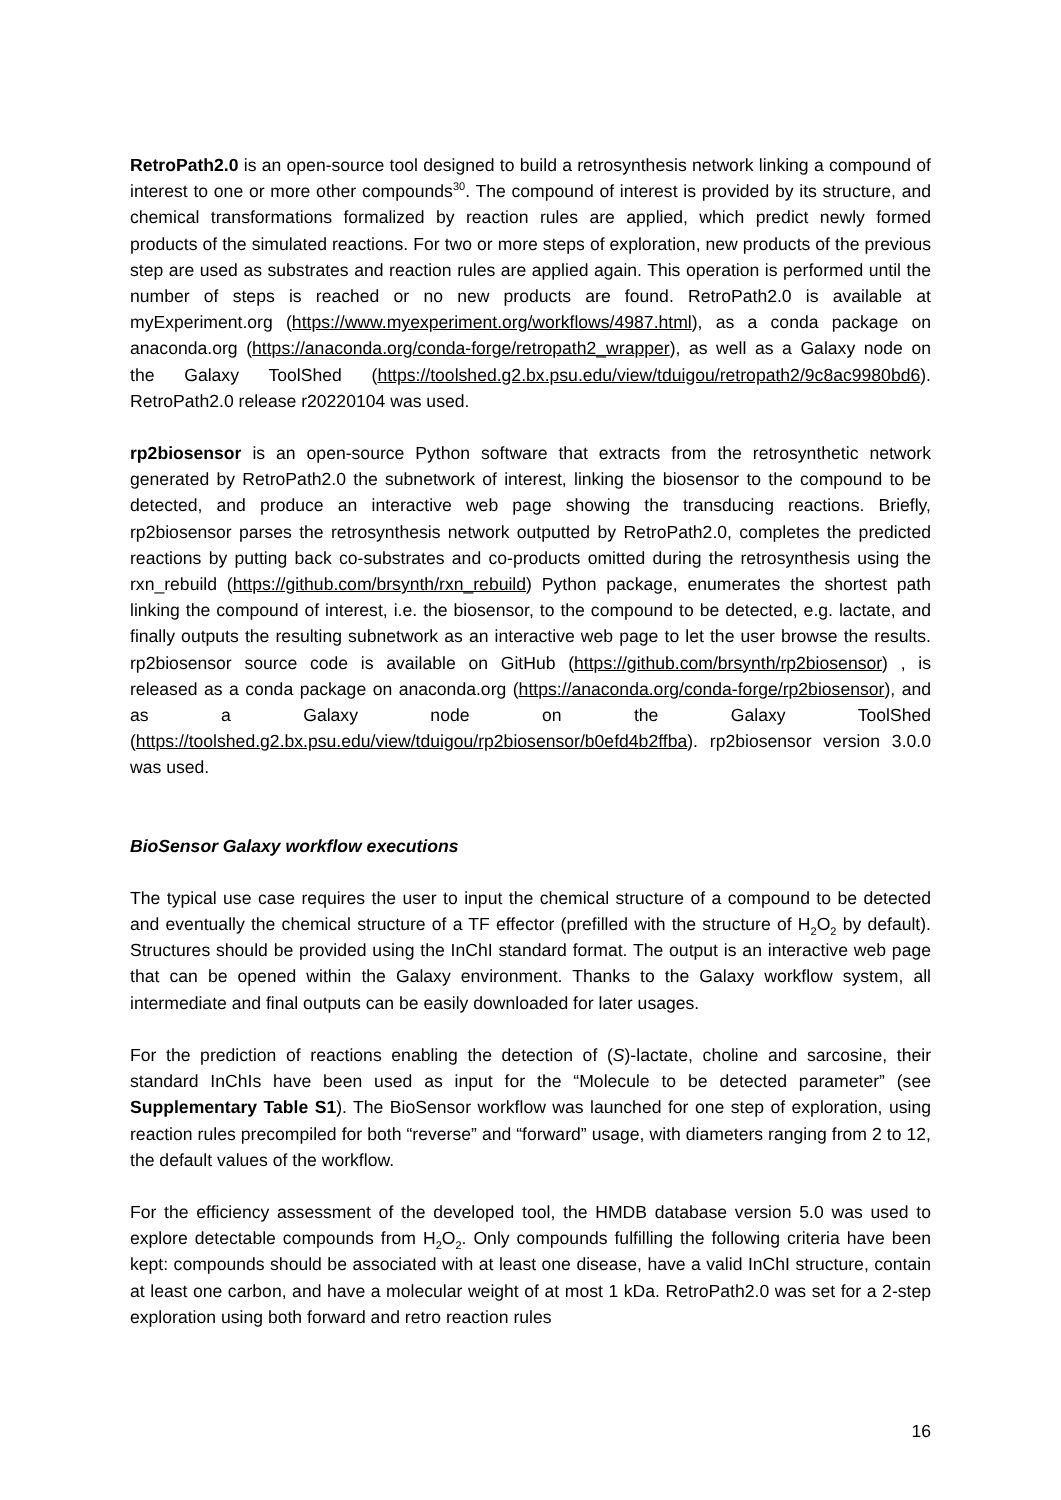RetroPath2.0 is an open-source tool designed to build a retrosynthesis network linking a compound of interest to one or more other compounds<sup>30</sup>. The compound of interest is provided by its structure, and chemical transformations formalized by reaction rules are applied, which predict newly formed products of the simulated reactions. For two or more steps of exploration, new products of the previous step are used as substrates and reaction rules are applied again. This operation is performed until the number of steps is reached or no new products are found. RetroPath2.0 is available at myExperiment.org (https://www.myexperiment.org/workflows/4987.html), as a conda package on anaconda.org (https://anaconda.org/conda-forge/retropath2_wrapper), as well as a Galaxy node on the Galaxy ToolShed (https://toolshed.g2.bx.psu.edu/view/tduigou/retropath2/9c8ac9980bd6). RetroPath2.0 release r20220104 was used.
rp2biosensor is an open-source Python software that extracts from the retrosynthetic network generated by RetroPath2.0 the subnetwork of interest, linking the biosensor to the compound to be detected, and produce an interactive web page showing the transducing reactions. Briefly, rp2biosensor parses the retrosynthesis network outputted by RetroPath2.0, completes the predicted reactions by putting back co-substrates and co-products omitted during the retrosynthesis using the rxn_rebuild (https://github.com/brsynth/rxn_rebuild) Python package, enumerates the shortest path linking the compound of interest, i.e. the biosensor, to the compound to be detected, e.g. lactate, and finally outputs the resulting subnetwork as an interactive web page to let the user browse the results. rp2biosensor source code is available on GitHub (https://github.com/brsynth/rp2biosensor) , is released as a conda package on anaconda.org (https://anaconda.org/conda-forge/rp2biosensor), and as a Galaxy node on the Galaxy ToolShed (https://toolshed.g2.bx.psu.edu/view/tduigou/rp2biosensor/b0efd4b2ffba). rp2biosensor version 3.0.0 was used.
BioSensor Galaxy workflow executions
The typical use case requires the user to input the chemical structure of a compound to be detected and eventually the chemical structure of a TF effector (prefilled with the structure of H<sub>2</sub>O<sub>2</sub> by default). Structures should be provided using the InChI standard format. The output is an interactive web page that can be opened within the Galaxy environment. Thanks to the Galaxy workflow system, all intermediate and final outputs can be easily downloaded for later usages.
For the prediction of reactions enabling the detection of (S)-lactate, choline and sarcosine, their standard InChIs have been used as input for the “Molecule to be detected parameter” (see Supplementary Table S1). The BioSensor workflow was launched for one step of exploration, using reaction rules precompiled for both “reverse” and “forward” usage, with diameters ranging from 2 to 12, the default values of the workflow.
For the efficiency assessment of the developed tool, the HMDB database version 5.0 was used to explore detectable compounds from H<sub>2</sub>O<sub>2</sub>. Only compounds fulfilling the following criteria have been kept: compounds should be associated with at least one disease, have a valid InChI structure, contain at least one carbon, and have a molecular weight of at most 1 kDa. RetroPath2.0 was set for a 2-step exploration using both forward and retro reaction rules
16